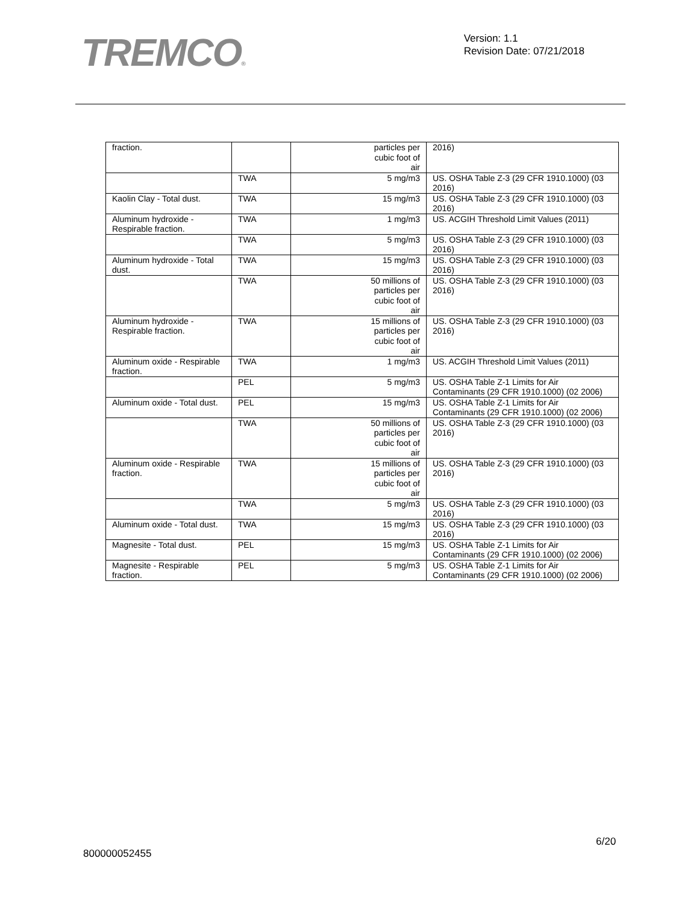TREMCO®
Version: 1.1
Revision Date: 07/21/2018
| fraction. | | particles per cubic foot of air | 2016) |
| | TWA | 5 mg/m3 | US. OSHA Table Z-3 (29 CFR 1910.1000) (03 2016) |
| Kaolin Clay - Total dust. | TWA | 15 mg/m3 | US. OSHA Table Z-3 (29 CFR 1910.1000) (03 2016) |
| Aluminum hydroxide - Respirable fraction. | TWA | 1 mg/m3 | US. ACGIH Threshold Limit Values (2011) |
| | TWA | 5 mg/m3 | US. OSHA Table Z-3 (29 CFR 1910.1000) (03 2016) |
| Aluminum hydroxide - Total dust. | TWA | 15 mg/m3 | US. OSHA Table Z-3 (29 CFR 1910.1000) (03 2016) |
| | TWA | 50 millions of particles per cubic foot of air | US. OSHA Table Z-3 (29 CFR 1910.1000) (03 2016) |
| Aluminum hydroxide - Respirable fraction. | TWA | 15 millions of particles per cubic foot of air | US. OSHA Table Z-3 (29 CFR 1910.1000) (03 2016) |
| Aluminum oxide - Respirable fraction. | TWA | 1 mg/m3 | US. ACGIH Threshold Limit Values (2011) |
| | PEL | 5 mg/m3 | US. OSHA Table Z-1 Limits for Air Contaminants (29 CFR 1910.1000) (02 2006) |
| Aluminum oxide - Total dust. | PEL | 15 mg/m3 | US. OSHA Table Z-1 Limits for Air Contaminants (29 CFR 1910.1000) (02 2006) |
| | TWA | 50 millions of particles per cubic foot of air | US. OSHA Table Z-3 (29 CFR 1910.1000) (03 2016) |
| Aluminum oxide - Respirable fraction. | TWA | 15 millions of particles per cubic foot of air | US. OSHA Table Z-3 (29 CFR 1910.1000) (03 2016) |
| | TWA | 5 mg/m3 | US. OSHA Table Z-3 (29 CFR 1910.1000) (03 2016) |
| Aluminum oxide - Total dust. | TWA | 15 mg/m3 | US. OSHA Table Z-3 (29 CFR 1910.1000) (03 2016) |
| Magnesite - Total dust. | PEL | 15 mg/m3 | US. OSHA Table Z-1 Limits for Air Contaminants (29 CFR 1910.1000) (02 2006) |
| Magnesite - Respirable fraction. | PEL | 5 mg/m3 | US. OSHA Table Z-1 Limits for Air Contaminants (29 CFR 1910.1000) (02 2006) |
6/20
800000052455